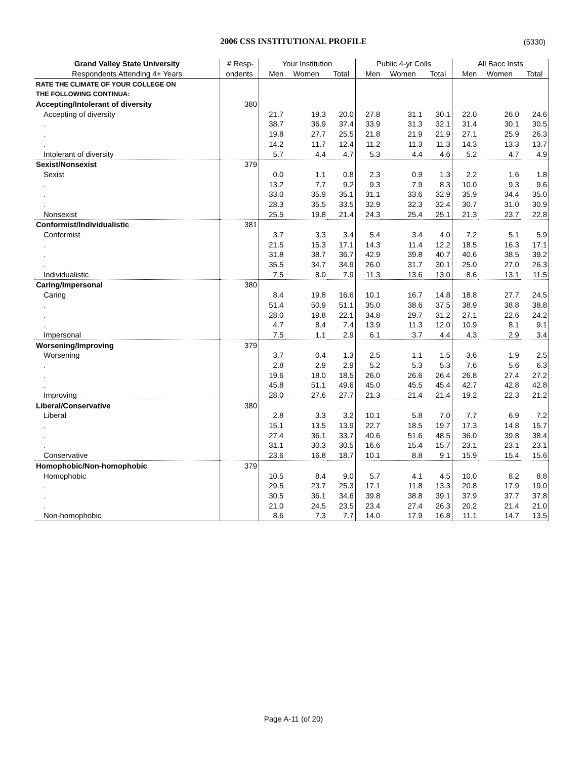2006 CSS INSTITUTIONAL PROFILE
(5330)
| Grand Valley State University | # Resp- | Your Institution | | | Public 4-yr Colls | | | All Bacc Insts | | |
| --- | --- | --- | --- | --- | --- | --- | --- | --- | --- | --- |
| Respondents Attending 4+ Years | ondents | Men | Women | Total | Men | Women | Total | Men | Women | Total |
| RATE THE CLIMATE OF YOUR COLLEGE ON | | | | | | | | | | |
| THE FOLLOWING CONTINUA: | | | | | | | | | | |
| Accepting/Intolerant of diversity | 380 | | | | | | | | | |
| Accepting of diversity | | 21.7 | 19.3 | 20.0 | 27.8 | 31.1 | 30.1 | 22.0 | 26.0 | 24.6 |
| . | | 38.7 | 36.9 | 37.4 | 33.9 | 31.3 | 32.1 | 31.4 | 30.1 | 30.5 |
| . | | 19.8 | 27.7 | 25.5 | 21.8 | 21.9 | 21.9 | 27.1 | 25.9 | 26.3 |
| . | | 14.2 | 11.7 | 12.4 | 11.2 | 11.3 | 11.3 | 14.3 | 13.3 | 13.7 |
| Intolerant of diversity | | 5.7 | 4.4 | 4.7 | 5.3 | 4.4 | 4.6 | 5.2 | 4.7 | 4.9 |
| Sexist/Nonsexist | 379 | | | | | | | | | |
| Sexist | | 0.0 | 1.1 | 0.8 | 2.3 | 0.9 | 1.3 | 2.2 | 1.6 | 1.8 |
| . | | 13.2 | 7.7 | 9.2 | 9.3 | 7.9 | 8.3 | 10.0 | 9.3 | 9.6 |
| . | | 33.0 | 35.9 | 35.1 | 31.1 | 33.6 | 32.9 | 35.9 | 34.4 | 35.0 |
| . | | 28.3 | 35.5 | 33.5 | 32.9 | 32.3 | 32.4 | 30.7 | 31.0 | 30.9 |
| Nonsexist | | 25.5 | 19.8 | 21.4 | 24.3 | 25.4 | 25.1 | 21.3 | 23.7 | 22.8 |
| Conformist/Individualistic | 381 | | | | | | | | | |
| Conformist | | 3.7 | 3.3 | 3.4 | 5.4 | 3.4 | 4.0 | 7.2 | 5.1 | 5.9 |
| . | | 21.5 | 15.3 | 17.1 | 14.3 | 11.4 | 12.2 | 18.5 | 16.3 | 17.1 |
| . | | 31.8 | 38.7 | 36.7 | 42.9 | 39.8 | 40.7 | 40.6 | 38.5 | 39.2 |
| . | | 35.5 | 34.7 | 34.9 | 26.0 | 31.7 | 30.1 | 25.0 | 27.0 | 26.3 |
| Individualistic | | 7.5 | 8.0 | 7.9 | 11.3 | 13.6 | 13.0 | 8.6 | 13.1 | 11.5 |
| Caring/Impersonal | 380 | | | | | | | | | |
| Caring | | 8.4 | 19.8 | 16.6 | 10.1 | 16.7 | 14.8 | 18.8 | 27.7 | 24.5 |
| . | | 51.4 | 50.9 | 51.1 | 35.0 | 38.6 | 37.5 | 38.9 | 38.8 | 38.8 |
| . | | 28.0 | 19.8 | 22.1 | 34.8 | 29.7 | 31.2 | 27.1 | 22.6 | 24.2 |
| . | | 4.7 | 8.4 | 7.4 | 13.9 | 11.3 | 12.0 | 10.9 | 8.1 | 9.1 |
| Impersonal | | 7.5 | 1.1 | 2.9 | 6.1 | 3.7 | 4.4 | 4.3 | 2.9 | 3.4 |
| Worsening/Improving | 379 | | | | | | | | | |
| Worsening | | 3.7 | 0.4 | 1.3 | 2.5 | 1.1 | 1.5 | 3.6 | 1.9 | 2.5 |
| . | | 2.8 | 2.9 | 2.9 | 5.2 | 5.3 | 5.3 | 7.6 | 5.6 | 6.3 |
| . | | 19.6 | 18.0 | 18.5 | 26.0 | 26.6 | 26.4 | 26.8 | 27.4 | 27.2 |
| . | | 45.8 | 51.1 | 49.6 | 45.0 | 45.5 | 45.4 | 42.7 | 42.8 | 42.8 |
| Improving | | 28.0 | 27.6 | 27.7 | 21.3 | 21.4 | 21.4 | 19.2 | 22.3 | 21.2 |
| Liberal/Conservative | 380 | | | | | | | | | |
| Liberal | | 2.8 | 3.3 | 3.2 | 10.1 | 5.8 | 7.0 | 7.7 | 6.9 | 7.2 |
| . | | 15.1 | 13.5 | 13.9 | 22.7 | 18.5 | 19.7 | 17.3 | 14.8 | 15.7 |
| . | | 27.4 | 36.1 | 33.7 | 40.6 | 51.6 | 48.5 | 36.0 | 39.8 | 38.4 |
| . | | 31.1 | 30.3 | 30.5 | 16.6 | 15.4 | 15.7 | 23.1 | 23.1 | 23.1 |
| Conservative | | 23.6 | 16.8 | 18.7 | 10.1 | 8.8 | 9.1 | 15.9 | 15.4 | 15.6 |
| Homophobic/Non-homophobic | 379 | | | | | | | | | |
| Homophobic | | 10.5 | 8.4 | 9.0 | 5.7 | 4.1 | 4.5 | 10.0 | 8.2 | 8.8 |
| . | | 29.5 | 23.7 | 25.3 | 17.1 | 11.8 | 13.3 | 20.8 | 17.9 | 19.0 |
| . | | 30.5 | 36.1 | 34.6 | 39.8 | 38.8 | 39.1 | 37.9 | 37.7 | 37.8 |
| . | | 21.0 | 24.5 | 23.5 | 23.4 | 27.4 | 26.3 | 20.2 | 21.4 | 21.0 |
| Non-homophobic | | 8.6 | 7.3 | 7.7 | 14.0 | 17.9 | 16.8 | 11.1 | 14.7 | 13.5 |
Page A-11 (of 20)